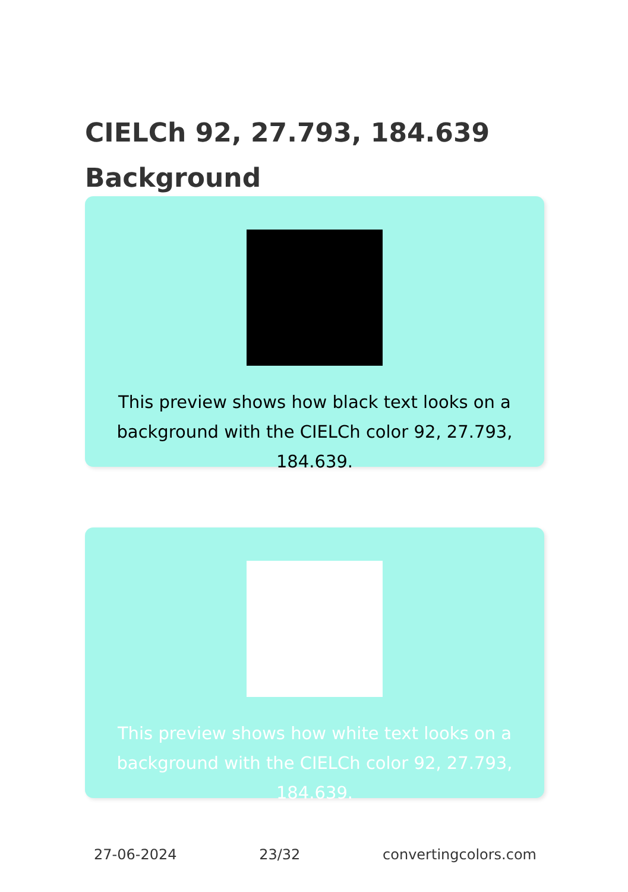CIELCh 92, 27.793, 184.639
Background
This preview shows how black text looks on a
background with the CIELCh color 92, 27.793, 184.639.
This preview shows how white text looks on a
background with the CIELCh color 92, 27.793, 184.639.
27-06-2024 23/32 convertingcolors.com